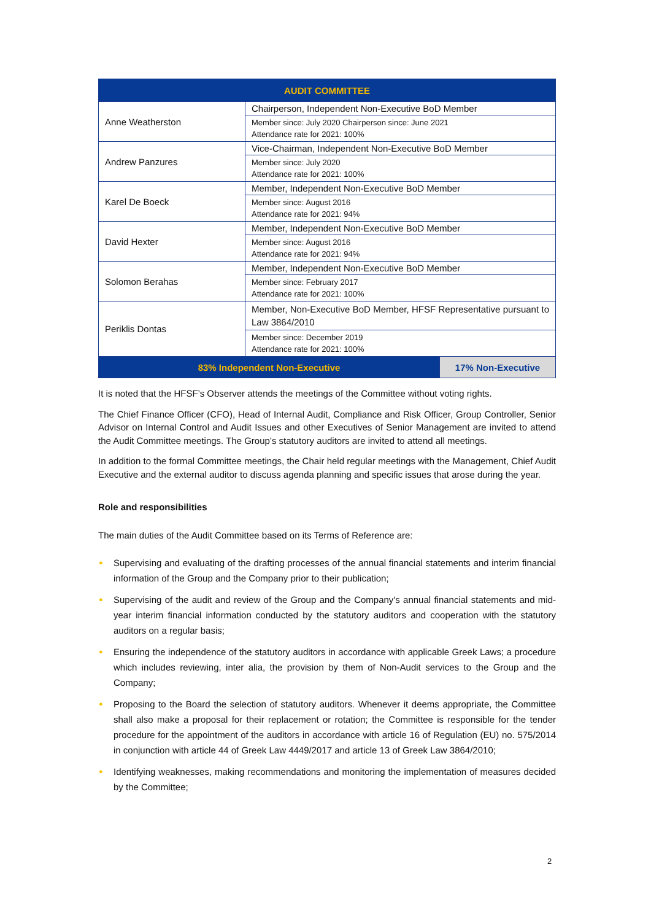| AUDIT COMMITTEE | | |
| --- | --- | --- |
| Anne Weatherston | Chairperson, Independent Non-Executive BoD Member | |
| | Member since: July 2020 Chairperson since: June 2021 Attendance rate for 2021: 100% | |
| Andrew Panzures | Vice-Chairman, Independent Non-Executive BoD Member | |
| | Member since: July 2020 Attendance rate for 2021: 100% | |
| Karel De Boeck | Member, Independent Non-Executive BoD Member | |
| | Member since: August 2016 Attendance rate for 2021: 94% | |
| David Hexter | Member, Independent Non-Executive BoD Member | |
| | Member since: August 2016 Attendance rate for 2021: 94% | |
| Solomon Berahas | Member, Independent Non-Executive BoD Member | |
| | Member since: February 2017 Attendance rate for 2021: 100% | |
| Periklis Dontas | Member, Non-Executive BoD Member, HFSF Representative pursuant to Law 3864/2010 | |
| | Member since: December 2019 Attendance rate for 2021: 100% | |
| 83% Independent Non-Executive | | 17% Non-Executive |
It is noted that the HFSF’s Observer attends the meetings of the Committee without voting rights.
The Chief Finance Officer (CFO), Head of Internal Audit, Compliance and Risk Officer, Group Controller, Senior Advisor on Internal Control and Audit Issues and other Executives of Senior Management are invited to attend the Audit Committee meetings. The Group’s statutory auditors are invited to attend all meetings.
In addition to the formal Committee meetings, the Chair held regular meetings with the Management, Chief Audit Executive and the external auditor to discuss agenda planning and specific issues that arose during the year.
Role and responsibilities
The main duties of the Audit Committee based on its Terms of Reference are:
● Supervising and evaluating of the drafting processes of the annual financial statements and interim financial information of the Group and the Company prior to their publication;
● Supervising of the audit and review of the Group and the Company's annual financial statements and mid-year interim financial information conducted by the statutory auditors and cooperation with the statutory auditors on a regular basis;
● Ensuring the independence of the statutory auditors in accordance with applicable Greek Laws; a procedure which includes reviewing, inter alia, the provision by them of Non-Audit services to the Group and the Company;
● Proposing to the Board the selection of statutory auditors. Whenever it deems appropriate, the Committee shall also make a proposal for their replacement or rotation; the Committee is responsible for the tender procedure for the appointment of the auditors in accordance with article 16 of Regulation (EU) no. 575/2014 in conjunction with article 44 of Greek Law 4449/2017 and article 13 of Greek Law 3864/2010;
● Identifying weaknesses, making recommendations and monitoring the implementation of measures decided by the Committee;
2